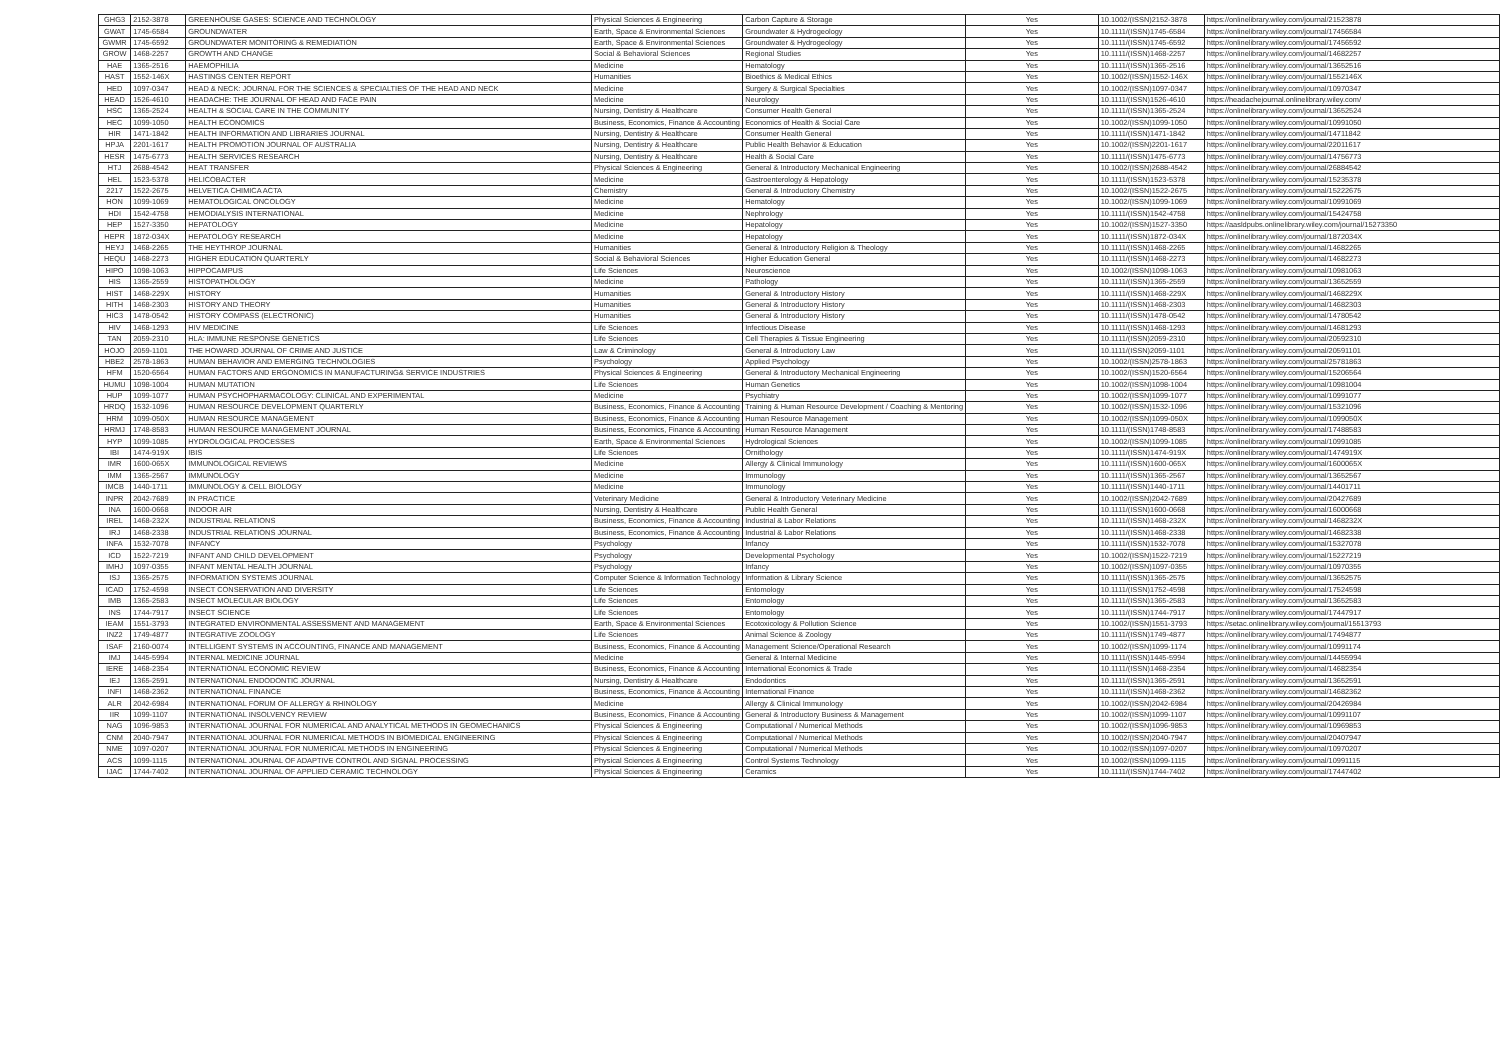| GHG3 | 2152-3878 | GREENHOUSE GASES: SCIENCE AND TECHNOLOGY | Physical Sciences & Engineering | Carbon Capture & Storage | Yes | 10.1002/(ISSN)2152-3878 | https://onlinelibrary.wiley.com/journal/21523878 |
| GWAT | 1745-6584 | GROUNDWATER | Earth, Space & Environmental Sciences | Groundwater & Hydrogeology | Yes | 10.1111/(ISSN)1745-6584 | https://onlinelibrary.wiley.com/journal/17456584 |
| GWMR | 1745-6592 | GROUNDWATER MONITORING & REMEDIATION | Earth, Space & Environmental Sciences | Groundwater & Hydrogeology | Yes | 10.1111/(ISSN)1745-6592 | https://onlinelibrary.wiley.com/journal/17456592 |
| GROW | 1468-2257 | GROWTH AND CHANGE | Social & Behavioral Sciences | Regional Studies | Yes | 10.1111/(ISSN)1468-2257 | https://onlinelibrary.wiley.com/journal/14682257 |
| HAE | 1365-2516 | HAEMOPHILIA | Medicine | Hematology | Yes | 10.1111/(ISSN)1365-2516 | https://onlinelibrary.wiley.com/journal/13652516 |
| HAST | 1552-146X | HASTINGS CENTER REPORT | Humanities | Bioethics & Medical Ethics | Yes | 10.1002/(ISSN)1552-146X | https://onlinelibrary.wiley.com/journal/1552146X |
| HED | 1097-0347 | HEAD & NECK: JOURNAL FOR THE SCIENCES & SPECIALTIES OF THE HEAD AND NECK | Medicine | Surgery & Surgical Specialties | Yes | 10.1002/(ISSN)1097-0347 | https://onlinelibrary.wiley.com/journal/10970347 |
| HEAD | 1526-4610 | HEADACHE: THE JOURNAL OF HEAD AND FACE PAIN | Medicine | Neurology | Yes | 10.1111/(ISSN)1526-4610 | https://headachejournal.onlinelibrary.wiley.com/ |
| HSC | 1365-2524 | HEALTH & SOCIAL CARE IN THE COMMUNITY | Nursing, Dentistry & Healthcare | Consumer Health General | Yes | 10.1111/(ISSN)1365-2524 | https://onlinelibrary.wiley.com/journal/13652524 |
| HEC | 1099-1050 | HEALTH ECONOMICS | Business, Economics, Finance & Accounting | Economics of Health & Social Care | Yes | 10.1002/(ISSN)1099-1050 | https://onlinelibrary.wiley.com/journal/10991050 |
| HIR | 1471-1842 | HEALTH INFORMATION AND LIBRARIES JOURNAL | Nursing, Dentistry & Healthcare | Consumer Health General | Yes | 10.1111/(ISSN)1471-1842 | https://onlinelibrary.wiley.com/journal/14711842 |
| HPJA | 2201-1617 | HEALTH PROMOTION JOURNAL OF AUSTRALIA | Nursing, Dentistry & Healthcare | Public Health Behavior & Education | Yes | 10.1002/(ISSN)2201-1617 | https://onlinelibrary.wiley.com/journal/22011617 |
| HESR | 1475-6773 | HEALTH SERVICES RESEARCH | Nursing, Dentistry & Healthcare | Health & Social Care | Yes | 10.1111/(ISSN)1475-6773 | https://onlinelibrary.wiley.com/journal/14756773 |
| HTJ | 2688-4542 | HEAT TRANSFER | Physical Sciences & Engineering | General & Introductory Mechanical Engineering | Yes | 10.1002/(ISSN)2688-4542 | https://onlinelibrary.wiley.com/journal/26884542 |
| HEL | 1523-5378 | HELICOBACTER | Medicine | Gastroenterology & Hepatology | Yes | 10.1111/(ISSN)1523-5378 | https://onlinelibrary.wiley.com/journal/15235378 |
| 2217 | 1522-2675 | HELVETICA CHIMICA ACTA | Chemistry | General & Introductory Chemistry | Yes | 10.1002/(ISSN)1522-2675 | https://onlinelibrary.wiley.com/journal/15222675 |
| HON | 1099-1069 | HEMATOLOGICAL ONCOLOGY | Medicine | Hematology | Yes | 10.1002/(ISSN)1099-1069 | https://onlinelibrary.wiley.com/journal/10991069 |
| HDI | 1542-4758 | HEMODIALYSIS INTERNATIONAL | Medicine | Nephrology | Yes | 10.1111/(ISSN)1542-4758 | https://onlinelibrary.wiley.com/journal/15424758 |
| HEP | 1527-3350 | HEPATOLOGY | Medicine | Hepatology | Yes | 10.1002/(ISSN)1527-3350 | https://aasldpubs.onlinelibrary.wiley.com/journal/15273350 |
| HEPR | 1872-034X | HEPATOLOGY RESEARCH | Medicine | Hepatology | Yes | 10.1111/(ISSN)1872-034X | https://onlinelibrary.wiley.com/journal/1872034X |
| HEYJ | 1468-2265 | THE HEYTHROP JOURNAL | Humanities | General & Introductory Religion & Theology | Yes | 10.1111/(ISSN)1468-2265 | https://onlinelibrary.wiley.com/journal/14682265 |
| HEQU | 1468-2273 | HIGHER EDUCATION QUARTERLY | Social & Behavioral Sciences | Higher Education General | Yes | 10.1111/(ISSN)1468-2273 | https://onlinelibrary.wiley.com/journal/14682273 |
| HIPO | 1098-1063 | HIPPOCAMPUS | Life Sciences | Neuroscience | Yes | 10.1002/(ISSN)1098-1063 | https://onlinelibrary.wiley.com/journal/10981063 |
| HIS | 1365-2559 | HISTOPATHOLOGY | Medicine | Pathology | Yes | 10.1111/(ISSN)1365-2559 | https://onlinelibrary.wiley.com/journal/13652559 |
| HIST | 1468-229X | HISTORY | Humanities | General & Introductory History | Yes | 10.1111/(ISSN)1468-229X | https://onlinelibrary.wiley.com/journal/1468229X |
| HITH | 1468-2303 | HISTORY AND THEORY | Humanities | General & Introductory History | Yes | 10.1111/(ISSN)1468-2303 | https://onlinelibrary.wiley.com/journal/14682303 |
| HIC3 | 1478-0542 | HISTORY COMPASS (ELECTRONIC) | Humanities | General & Introductory History | Yes | 10.1111/(ISSN)1478-0542 | https://onlinelibrary.wiley.com/journal/14780542 |
| HIV | 1468-1293 | HIV MEDICINE | Life Sciences | Infectious Disease | Yes | 10.1111/(ISSN)1468-1293 | https://onlinelibrary.wiley.com/journal/14681293 |
| TAN | 2059-2310 | HLA: IMMUNE RESPONSE GENETICS | Life Sciences | Cell Therapies & Tissue Engineering | Yes | 10.1111/(ISSN)2059-2310 | https://onlinelibrary.wiley.com/journal/20592310 |
| HOJO | 2059-1101 | THE HOWARD JOURNAL OF CRIME AND JUSTICE | Law & Criminology | General & Introductory Law | Yes | 10.1111/(ISSN)2059-1101 | https://onlinelibrary.wiley.com/journal/20591101 |
| HBE2 | 2578-1863 | HUMAN BEHAVIOR AND EMERGING TECHNOLOGIES | Psychology | Applied Psychology | Yes | 10.1002/(ISSN)2578-1863 | https://onlinelibrary.wiley.com/journal/25781863 |
| HFM | 1520-6564 | HUMAN FACTORS AND ERGONOMICS IN MANUFACTURING& SERVICE INDUSTRIES | Physical Sciences & Engineering | General & Introductory Mechanical Engineering | Yes | 10.1002/(ISSN)1520-6564 | https://onlinelibrary.wiley.com/journal/15206564 |
| HUMU | 1098-1004 | HUMAN MUTATION | Life Sciences | Human Genetics | Yes | 10.1002/(ISSN)1098-1004 | https://onlinelibrary.wiley.com/journal/10981004 |
| HUP | 1099-1077 | HUMAN PSYCHOPHARMACOLOGY: CLINICAL AND EXPERIMENTAL | Medicine | Psychiatry | Yes | 10.1002/(ISSN)1099-1077 | https://onlinelibrary.wiley.com/journal/10991077 |
| HRDQ | 1532-1096 | HUMAN RESOURCE DEVELOPMENT QUARTERLY | Business, Economics, Finance & Accounting | Training & Human Resource Development / Coaching & Mentoring | Yes | 10.1002/(ISSN)1532-1096 | https://onlinelibrary.wiley.com/journal/15321096 |
| HRM | 1099-050X | HUMAN RESOURCE MANAGEMENT | Business, Economics, Finance & Accounting | Human Resource Management | Yes | 10.1002/(ISSN)1099-050X | https://onlinelibrary.wiley.com/journal/1099050X |
| HRMJ | 1748-8583 | HUMAN RESOURCE MANAGEMENT JOURNAL | Business, Economics, Finance & Accounting | Human Resource Management | Yes | 10.1111/(ISSN)1748-8583 | https://onlinelibrary.wiley.com/journal/17488583 |
| HYP | 1099-1085 | HYDROLOGICAL PROCESSES | Earth, Space & Environmental Sciences | Hydrological Sciences | Yes | 10.1002/(ISSN)1099-1085 | https://onlinelibrary.wiley.com/journal/10991085 |
| IBI | 1474-919X | IBIS | Life Sciences | Ornithology | Yes | 10.1111/(ISSN)1474-919X | https://onlinelibrary.wiley.com/journal/1474919X |
| IMR | 1600-065X | IMMUNOLOGICAL REVIEWS | Medicine | Allergy & Clinical Immunology | Yes | 10.1111/(ISSN)1600-065X | https://onlinelibrary.wiley.com/journal/1600065X |
| IMM | 1365-2567 | IMMUNOLOGY | Medicine | Immunology | Yes | 10.1111/(ISSN)1365-2567 | https://onlinelibrary.wiley.com/journal/13652567 |
| IMCB | 1440-1711 | IMMUNOLOGY & CELL BIOLOGY | Medicine | Immunology | Yes | 10.1111/(ISSN)1440-1711 | https://onlinelibrary.wiley.com/journal/14401711 |
| INPR | 2042-7689 | IN PRACTICE | Veterinary Medicine | General & Introductory Veterinary Medicine | Yes | 10.1002/(ISSN)2042-7689 | https://onlinelibrary.wiley.com/journal/20427689 |
| INA | 1600-0668 | INDOOR AIR | Nursing, Dentistry & Healthcare | Public Health General | Yes | 10.1111/(ISSN)1600-0668 | https://onlinelibrary.wiley.com/journal/16000668 |
| IREL | 1468-232X | INDUSTRIAL RELATIONS | Business, Economics, Finance & Accounting | Industrial & Labor Relations | Yes | 10.1111/(ISSN)1468-232X | https://onlinelibrary.wiley.com/journal/1468232X |
| IRJ | 1468-2338 | INDUSTRIAL RELATIONS JOURNAL | Business, Economics, Finance & Accounting | Industrial & Labor Relations | Yes | 10.1111/(ISSN)1468-2338 | https://onlinelibrary.wiley.com/journal/14682338 |
| INFA | 1532-7078 | INFANCY | Psychology | Infancy | Yes | 10.1111/(ISSN)1532-7078 | https://onlinelibrary.wiley.com/journal/15327078 |
| ICD | 1522-7219 | INFANT AND CHILD DEVELOPMENT | Psychology | Developmental Psychology | Yes | 10.1002/(ISSN)1522-7219 | https://onlinelibrary.wiley.com/journal/15227219 |
| IMHJ | 1097-0355 | INFANT MENTAL HEALTH JOURNAL | Psychology | Infancy | Yes | 10.1002/(ISSN)1097-0355 | https://onlinelibrary.wiley.com/journal/10970355 |
| ISJ | 1365-2575 | INFORMATION SYSTEMS JOURNAL | Computer Science & Information Technology | Information & Library Science | Yes | 10.1111/(ISSN)1365-2575 | https://onlinelibrary.wiley.com/journal/13652575 |
| ICAD | 1752-4598 | INSECT CONSERVATION AND DIVERSITY | Life Sciences | Entomology | Yes | 10.1111/(ISSN)1752-4598 | https://onlinelibrary.wiley.com/journal/17524598 |
| IMB | 1365-2583 | INSECT MOLECULAR BIOLOGY | Life Sciences | Entomology | Yes | 10.1111/(ISSN)1365-2583 | https://onlinelibrary.wiley.com/journal/13652583 |
| INS | 1744-7917 | INSECT SCIENCE | Life Sciences | Entomology | Yes | 10.1111/(ISSN)1744-7917 | https://onlinelibrary.wiley.com/journal/17447917 |
| IEAM | 1551-3793 | INTEGRATED ENVIRONMENTAL ASSESSMENT AND MANAGEMENT | Earth, Space & Environmental Sciences | Ecotoxicology & Pollution Science | Yes | 10.1002/(ISSN)1551-3793 | https://setac.onlinelibrary.wiley.com/journal/15513793 |
| INZ2 | 1749-4877 | INTEGRATIVE ZOOLOGY | Life Sciences | Animal Science & Zoology | Yes | 10.1111/(ISSN)1749-4877 | https://onlinelibrary.wiley.com/journal/17494877 |
| ISAF | 2160-0074 | INTELLIGENT SYSTEMS IN ACCOUNTING, FINANCE AND MANAGEMENT | Business, Economics, Finance & Accounting | Management Science/Operational Research | Yes | 10.1002/(ISSN)1099-1174 | https://onlinelibrary.wiley.com/journal/10991174 |
| IMJ | 1445-5994 | INTERNAL MEDICINE JOURNAL | Medicine | General & Internal Medicine | Yes | 10.1111/(ISSN)1445-5994 | https://onlinelibrary.wiley.com/journal/14455994 |
| IERE | 1468-2354 | INTERNATIONAL ECONOMIC REVIEW | Business, Economics, Finance & Accounting | International Economics & Trade | Yes | 10.1111/(ISSN)1468-2354 | https://onlinelibrary.wiley.com/journal/14682354 |
| IEJ | 1365-2591 | INTERNATIONAL ENDODONTIC JOURNAL | Nursing, Dentistry & Healthcare | Endodontics | Yes | 10.1111/(ISSN)1365-2591 | https://onlinelibrary.wiley.com/journal/13652591 |
| INFI | 1468-2362 | INTERNATIONAL FINANCE | Business, Economics, Finance & Accounting | International Finance | Yes | 10.1111/(ISSN)1468-2362 | https://onlinelibrary.wiley.com/journal/14682362 |
| ALR | 2042-6984 | INTERNATIONAL FORUM OF ALLERGY & RHINOLOGY | Medicine | Allergy & Clinical Immunology | Yes | 10.1002/(ISSN)2042-6984 | https://onlinelibrary.wiley.com/journal/20426984 |
| IIR | 1099-1107 | INTERNATIONAL INSOLVENCY REVIEW | Business, Economics, Finance & Accounting | General & Introductory Business & Management | Yes | 10.1002/(ISSN)1099-1107 | https://onlinelibrary.wiley.com/journal/10991107 |
| NAG | 1096-9853 | INTERNATIONAL JOURNAL FOR NUMERICAL AND ANALYTICAL METHODS IN GEOMECHANICS | Physical Sciences & Engineering | Computational / Numerical Methods | Yes | 10.1002/(ISSN)1096-9853 | https://onlinelibrary.wiley.com/journal/10969853 |
| CNM | 2040-7947 | INTERNATIONAL JOURNAL FOR NUMERICAL METHODS IN BIOMEDICAL ENGINEERING | Physical Sciences & Engineering | Computational / Numerical Methods | Yes | 10.1002/(ISSN)2040-7947 | https://onlinelibrary.wiley.com/journal/20407947 |
| NME | 1097-0207 | INTERNATIONAL JOURNAL FOR NUMERICAL METHODS IN ENGINEERING | Physical Sciences & Engineering | Computational / Numerical Methods | Yes | 10.1002/(ISSN)1097-0207 | https://onlinelibrary.wiley.com/journal/10970207 |
| ACS | 1099-1115 | INTERNATIONAL JOURNAL OF ADAPTIVE CONTROL AND SIGNAL PROCESSING | Physical Sciences & Engineering | Control Systems Technology | Yes | 10.1002/(ISSN)1099-1115 | https://onlinelibrary.wiley.com/journal/10991115 |
| IJAC | 1744-7402 | INTERNATIONAL JOURNAL OF APPLIED CERAMIC TECHNOLOGY | Physical Sciences & Engineering | Ceramics | Yes | 10.1111/(ISSN)1744-7402 | https://onlinelibrary.wiley.com/journal/17447402 |